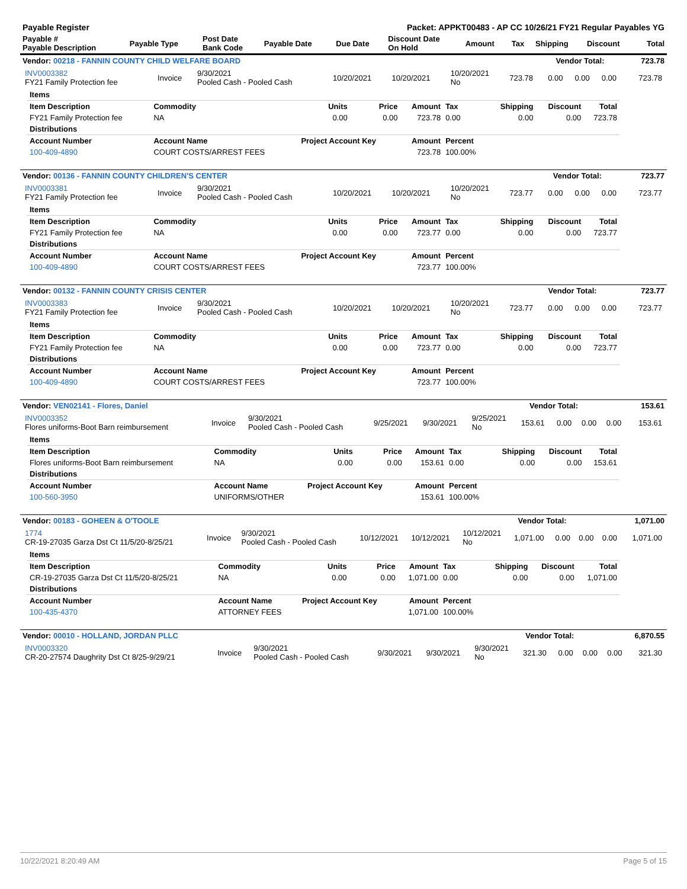| Payable Register | Packet: APPKT00483 - AP CC 10/26/21 FY21 Regular Payables YG |
| Payable # Payable Description | Payable Type | Post Date Bank Code | Payable Date | Due Date | Discount Date On Hold | Amount | Tax | Shipping | Discount | Total |
| --- | --- | --- | --- | --- | --- | --- | --- | --- | --- | --- |
| Vendor: 00218 - FANNIN COUNTY CHILD WELFARE BOARD | Vendor Total: | 723.78 |
| / INV0003382 FY21 Family Protection fee / Invoice / 9/30/2021 Pooled Cash - Pooled Cash / 10/20/2021 / 10/20/2021 / 10/20/2021 No / 723.78 / 0.00 / 0.00 / 0.00 / 723.78 / | | |
| Items | | | | | | | | |
| --- | --- | --- | --- | --- | --- | --- | --- | --- |
| Item Description | Commodity | Units | Price | Amount | Tax | Shipping | Discount | Total |
| FY21 Family Protection fee | NA | 0.00 | 0.00 | 723.78 | 0.00 | 0.00 | 0.00 | 723.78 |
| Distributions | | | | | | | | |
| Account Number | Account Name | Project Account Key | | Amount | Percent | | | |
| 100-409-4890 | COURT COSTS/ARREST FEES | | | 723.78 | 100.00% | | | |
| Vendor: 00136 - FANNIN COUNTY CHILDREN'S CENTER | Vendor Total: | 723.77 |
| / INV0003381 FY21 Family Protection fee / Invoice / 9/30/2021 Pooled Cash - Pooled Cash / 10/20/2021 / 10/20/2021 / 10/20/2021 No / 723.77 / 0.00 / 0.00 / 0.00 / 723.77 / | | |
| Items | | | | | | | | |
| --- | --- | --- | --- | --- | --- | --- | --- | --- |
| Item Description | Commodity | Units | Price | Amount | Tax | Shipping | Discount | Total |
| FY21 Family Protection fee | NA | 0.00 | 0.00 | 723.77 | 0.00 | 0.00 | 0.00 | 723.77 |
| Distributions | | | | | | | | |
| Account Number | Account Name | Project Account Key | | Amount | Percent | | | |
| 100-409-4890 | COURT COSTS/ARREST FEES | | | 723.77 | 100.00% | | | |
| Vendor: 00132 - FANNIN COUNTY CRISIS CENTER | Vendor Total: | 723.77 |
| / INV0003383 FY21 Family Protection fee / Invoice / 9/30/2021 Pooled Cash - Pooled Cash / 10/20/2021 / 10/20/2021 / 10/20/2021 No / 723.77 / 0.00 / 0.00 / 0.00 / 723.77 / | | |
| Items | | | | | | | | |
| --- | --- | --- | --- | --- | --- | --- | --- | --- |
| Item Description | Commodity | Units | Price | Amount | Tax | Shipping | Discount | Total |
| FY21 Family Protection fee | NA | 0.00 | 0.00 | 723.77 | 0.00 | 0.00 | 0.00 | 723.77 |
| Distributions | | | | | | | | |
| Account Number | Account Name | Project Account Key | | Amount | Percent | | | |
| 100-409-4890 | COURT COSTS/ARREST FEES | | | 723.77 | 100.00% | | | |
| Vendor: VEN02141 - Flores, Daniel | Vendor Total: | 153.61 |
| / INV0003352 Flores uniforms-Boot Barn reimbursement / Invoice / 9/30/2021 Pooled Cash - Pooled Cash / 9/25/2021 / 9/30/2021 / 9/25/2021 No / 153.61 / 0.00 / 0.00 / 0.00 / 153.61 / | | |
| Items | | | | | | | | |
| --- | --- | --- | --- | --- | --- | --- | --- | --- |
| Item Description | Commodity | Units | Price | Amount | Tax | Shipping | Discount | Total |
| Flores uniforms-Boot Barn reimbursement | NA | 0.00 | 0.00 | 153.61 | 0.00 | 0.00 | 0.00 | 153.61 |
| Distributions | | | | | | | | |
| Account Number | Account Name | Project Account Key | | Amount | Percent | | | |
| 100-560-3950 | UNIFORMS/OTHER | | | 153.61 | 100.00% | | | |
| Vendor: 00183 - GOHEEN & O'TOOLE | Vendor Total: | 1,071.00 |
| / 1774 CR-19-27035 Garza Dst Ct 11/5/20-8/25/21 / Invoice / 9/30/2021 Pooled Cash - Pooled Cash / 10/12/2021 / 10/12/2021 / 10/12/2021 No / 1,071.00 / 0.00 / 0.00 / 0.00 / 1,071.00 / | | |
| Items | | | | | | | | |
| --- | --- | --- | --- | --- | --- | --- | --- | --- |
| Item Description | Commodity | Units | Price | Amount | Tax | Shipping | Discount | Total |
| CR-19-27035 Garza Dst Ct 11/5/20-8/25/21 | NA | 0.00 | 0.00 | 1,071.00 | 0.00 | 0.00 | 0.00 | 1,071.00 |
| Distributions | | | | | | | | |
| Account Number | Account Name | Project Account Key | | Amount | Percent | | | |
| 100-435-4370 | ATTORNEY FEES | | | 1,071.00 | 100.00% | | | |
| Vendor: 00010 - HOLLAND, JORDAN PLLC | Vendor Total: | 6,870.55 |
| / INV0003320 CR-20-27574 Daughrity Dst Ct 8/25-9/29/21 / Invoice / 9/30/2021 Pooled Cash - Pooled Cash / 9/30/2021 / 9/30/2021 / 9/30/2021 No / 321.30 / 0.00 / 0.00 / 0.00 / 321.30 / | | |
10/22/2021 8:20:49 AM Page 5 of 15